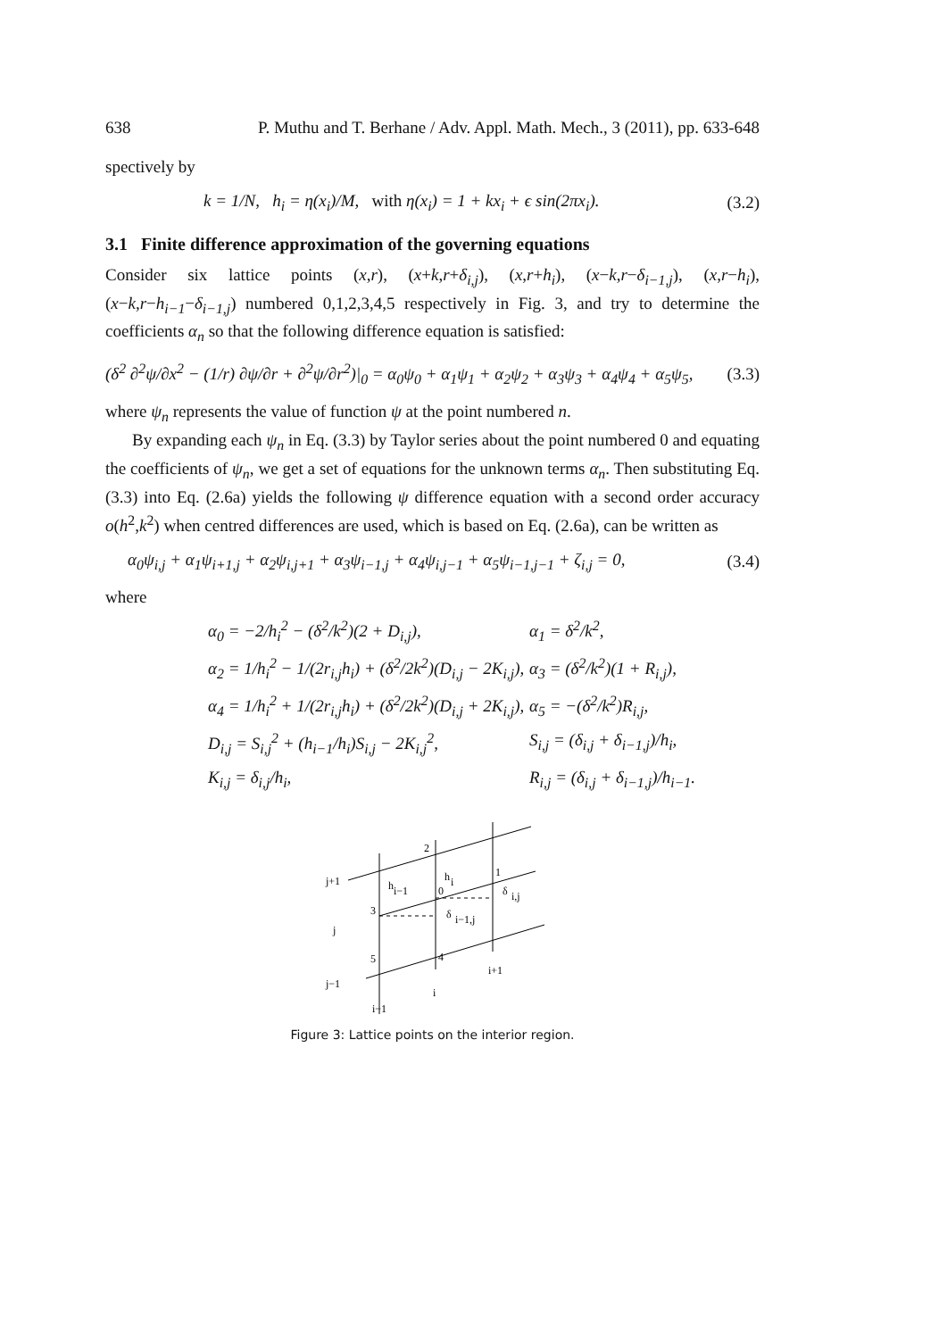638 P. Muthu and T. Berhane / Adv. Appl. Math. Mech., 3 (2011), pp. 633-648
spectively by
k = 1/N, h<sub>i</sub> = η(x<sub>i</sub>)/M, with η(x<sub>i</sub>) = 1 + kx<sub>i</sub> + ϵ sin(2πx<sub>i</sub>). (3.2)
3.1 Finite difference approximation of the governing equations
Consider six lattice points (x,r), (x+k,r+δ<sub>i,j</sub>), (x,r+h<sub>i</sub>), (x−k,r−δ<sub>i−1,j</sub>), (x,r−h<sub>i</sub>), (x−k,r−h<sub>i−1</sub>−δ<sub>i−1,j</sub>) numbered 0,1,2,3,4,5 respectively in Fig. 3, and try to determine the coefficients α<sub>n</sub> so that the following difference equation is satisfied:
(δ<sup>2</sup> ∂<sup>2</sup>ψ/∂x<sup>2</sup> − (1/r) ∂ψ/∂r + ∂<sup>2</sup>ψ/∂r<sup>2</sup>)|<sub>0</sub> = α<sub>0</sub>ψ<sub>0</sub> + α<sub>1</sub>ψ<sub>1</sub> + α<sub>2</sub>ψ<sub>2</sub> + α<sub>3</sub>ψ<sub>3</sub> + α<sub>4</sub>ψ<sub>4</sub> + α<sub>5</sub>ψ<sub>5</sub>, (3.3)
where ψ<sub>n</sub> represents the value of function ψ at the point numbered n.
By expanding each ψ<sub>n</sub> in Eq. (3.3) by Taylor series about the point numbered 0 and equating the coefficients of ψ<sub>n</sub>, we get a set of equations for the unknown terms α<sub>n</sub>. Then substituting Eq. (3.3) into Eq. (2.6a) yields the following ψ difference equation with a second order accuracy o(h<sup>2</sup>,k<sup>2</sup>) when centred differences are used, which is based on Eq. (2.6a), can be written as
α<sub>0</sub>ψ<sub>i,j</sub> + α<sub>1</sub>ψ<sub>i+1,j</sub> + α<sub>2</sub>ψ<sub>i,j+1</sub> + α<sub>3</sub>ψ<sub>i−1,j</sub> + α<sub>4</sub>ψ<sub>i,j−1</sub> + α<sub>5</sub>ψ<sub>i−1,j−1</sub> + ζ<sub>i,j</sub> = 0, (3.4)
where
α<sub>0</sub> = −2/h<sub>i</sub><sup>2</sup> − (δ<sup>2</sup>/k<sup>2</sup>)(2 + D<sub>i,j</sub>), α<sub>1</sub> = δ<sup>2</sup>/k<sup>2</sup>, α<sub>2</sub> = 1/h<sub>i</sub><sup>2</sup> − 1/(2r<sub>i,j</sub>h<sub>i</sub>) + (δ<sup>2</sup>/2k<sup>2</sup>)(D<sub>i,j</sub> − 2K<sub>i,j</sub>), α<sub>3</sub> = (δ<sup>2</sup>/k<sup>2</sup>)(1 + R<sub>i,j</sub>), α<sub>4</sub> = 1/h<sub>i</sub><sup>2</sup> + 1/(2r<sub>i,j</sub>h<sub>i</sub>) + (δ<sup>2</sup>/2k<sup>2</sup>)(D<sub>i,j</sub> + 2K<sub>i,j</sub>), α<sub>5</sub> = −(δ<sup>2</sup>/k<sup>2</sup>)R<sub>i,j</sub>, D<sub>i,j</sub> = S<sub>i,j</sub><sup>2</sup> + (h<sub>i−1</sub>/h<sub>i</sub>)S<sub>i,j</sub> − 2K<sub>i,j</sub><sup>2</sup>, S<sub>i,j</sub> = (δ<sub>i,j</sub> + δ<sub>i−1,j</sub>)/h<sub>i</sub>, K<sub>i,j</sub> = δ<sub>i,j</sub>/h<sub>i</sub>, R<sub>i,j</sub> = (δ<sub>i,j</sub> + δ<sub>i−1,j</sub>)/h<sub>i−1</sub>.
j+1
3
j
5
j−1
i−1
i
i+1
2
1
0
4
h
i
h
i−1
δ
i,j
δ
i−1,j
Figure 3: Lattice points on the interior region.